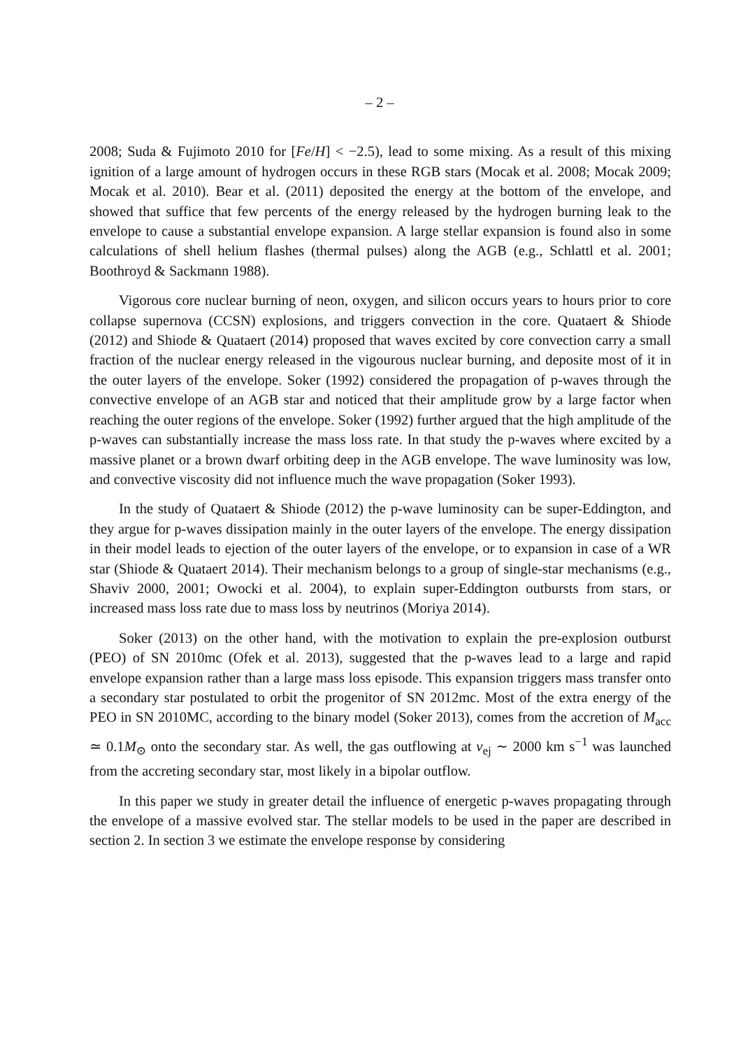– 2 –
2008; Suda & Fujimoto 2010 for [Fe/H] < −2.5), lead to some mixing. As a result of this mixing ignition of a large amount of hydrogen occurs in these RGB stars (Mocak et al. 2008; Mocak 2009; Mocak et al. 2010). Bear et al. (2011) deposited the energy at the bottom of the envelope, and showed that suffice that few percents of the energy released by the hydrogen burning leak to the envelope to cause a substantial envelope expansion. A large stellar expansion is found also in some calculations of shell helium flashes (thermal pulses) along the AGB (e.g., Schlattl et al. 2001; Boothroyd & Sackmann 1988).
Vigorous core nuclear burning of neon, oxygen, and silicon occurs years to hours prior to core collapse supernova (CCSN) explosions, and triggers convection in the core. Quataert & Shiode (2012) and Shiode & Quataert (2014) proposed that waves excited by core convection carry a small fraction of the nuclear energy released in the vigourous nuclear burning, and deposite most of it in the outer layers of the envelope. Soker (1992) considered the propagation of p-waves through the convective envelope of an AGB star and noticed that their amplitude grow by a large factor when reaching the outer regions of the envelope. Soker (1992) further argued that the high amplitude of the p-waves can substantially increase the mass loss rate. In that study the p-waves where excited by a massive planet or a brown dwarf orbiting deep in the AGB envelope. The wave luminosity was low, and convective viscosity did not influence much the wave propagation (Soker 1993).
In the study of Quataert & Shiode (2012) the p-wave luminosity can be super-Eddington, and they argue for p-waves dissipation mainly in the outer layers of the envelope. The energy dissipation in their model leads to ejection of the outer layers of the envelope, or to expansion in case of a WR star (Shiode & Quataert 2014). Their mechanism belongs to a group of single-star mechanisms (e.g., Shaviv 2000, 2001; Owocki et al. 2004), to explain super-Eddington outbursts from stars, or increased mass loss rate due to mass loss by neutrinos (Moriya 2014).
Soker (2013) on the other hand, with the motivation to explain the pre-explosion outburst (PEO) of SN 2010mc (Ofek et al. 2013), suggested that the p-waves lead to a large and rapid envelope expansion rather than a large mass loss episode. This expansion triggers mass transfer onto a secondary star postulated to orbit the progenitor of SN 2012mc. Most of the extra energy of the PEO in SN 2010MC, according to the binary model (Soker 2013), comes from the accretion of M<sub>acc</sub> ≃ 0.1M<sub>⊙</sub> onto the secondary star. As well, the gas outflowing at v<sub>ej</sub> ∼ 2000 km s<sup>−1</sup> was launched from the accreting secondary star, most likely in a bipolar outflow.
In this paper we study in greater detail the influence of energetic p-waves propagating through the envelope of a massive evolved star. The stellar models to be used in the paper are described in section 2. In section 3 we estimate the envelope response by considering